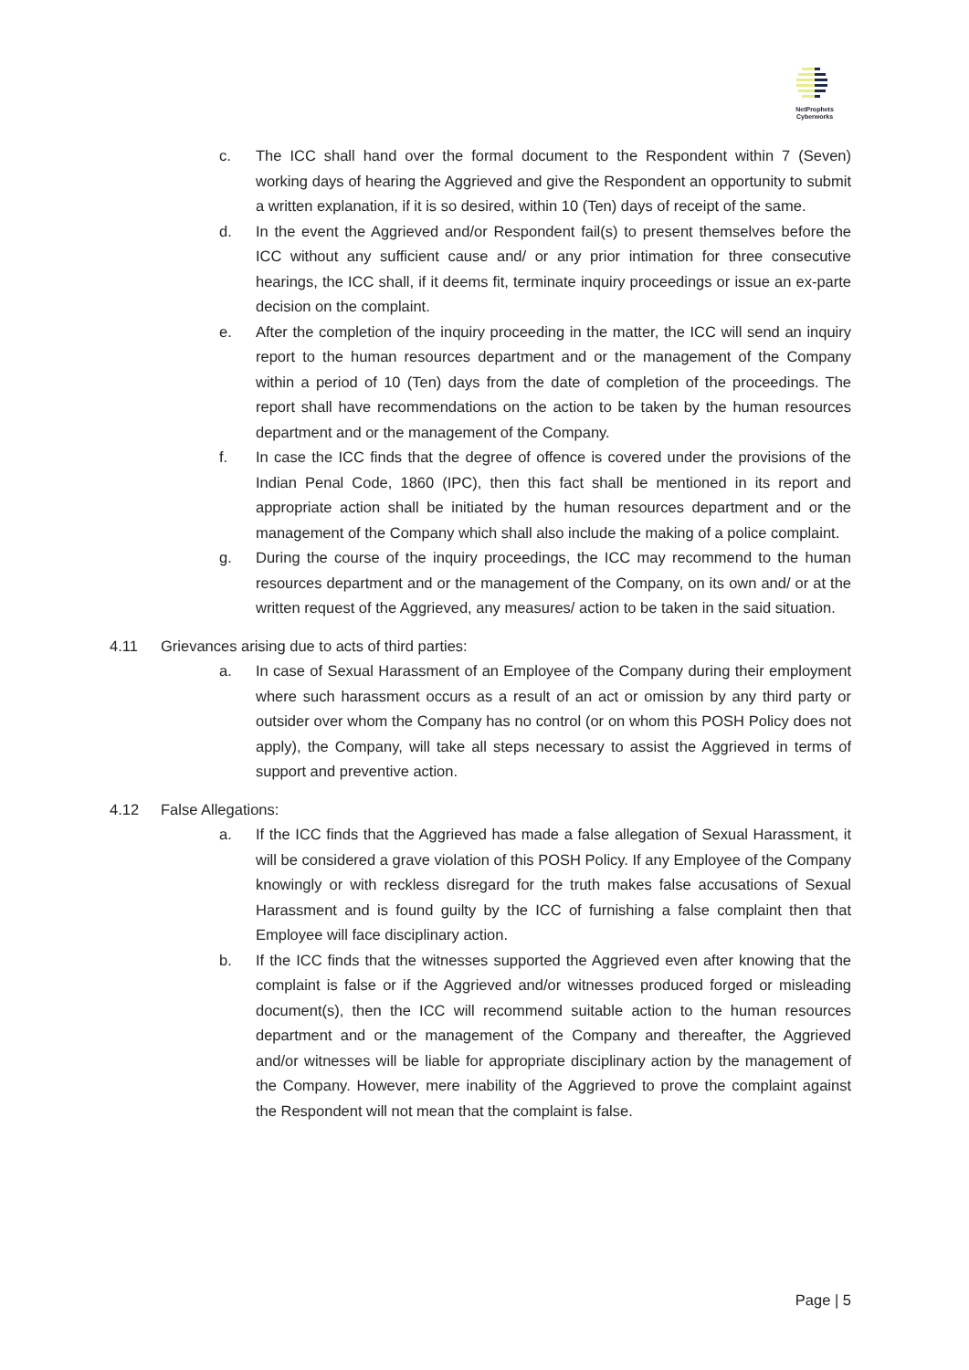NetProphets Cyberworks
c. The ICC shall hand over the formal document to the Respondent within 7 (Seven) working days of hearing the Aggrieved and give the Respondent an opportunity to submit a written explanation, if it is so desired, within 10 (Ten) days of receipt of the same.
d. In the event the Aggrieved and/or Respondent fail(s) to present themselves before the ICC without any sufficient cause and/ or any prior intimation for three consecutive hearings, the ICC shall, if it deems fit, terminate inquiry proceedings or issue an ex-parte decision on the complaint.
e. After the completion of the inquiry proceeding in the matter, the ICC will send an inquiry report to the human resources department and or the management of the Company within a period of 10 (Ten) days from the date of completion of the proceedings. The report shall have recommendations on the action to be taken by the human resources department and or the management of the Company.
f. In case the ICC finds that the degree of offence is covered under the provisions of the Indian Penal Code, 1860 (IPC), then this fact shall be mentioned in its report and appropriate action shall be initiated by the human resources department and or the management of the Company which shall also include the making of a police complaint.
g. During the course of the inquiry proceedings, the ICC may recommend to the human resources department and or the management of the Company, on its own and/ or at the written request of the Aggrieved, any measures/ action to be taken in the said situation.
4.11 Grievances arising due to acts of third parties:
a. In case of Sexual Harassment of an Employee of the Company during their employment where such harassment occurs as a result of an act or omission by any third party or outsider over whom the Company has no control (or on whom this POSH Policy does not apply), the Company, will take all steps necessary to assist the Aggrieved in terms of support and preventive action.
4.12 False Allegations:
a. If the ICC finds that the Aggrieved has made a false allegation of Sexual Harassment, it will be considered a grave violation of this POSH Policy. If any Employee of the Company knowingly or with reckless disregard for the truth makes false accusations of Sexual Harassment and is found guilty by the ICC of furnishing a false complaint then that Employee will face disciplinary action.
b. If the ICC finds that the witnesses supported the Aggrieved even after knowing that the complaint is false or if the Aggrieved and/or witnesses produced forged or misleading document(s), then the ICC will recommend suitable action to the human resources department and or the management of the Company and thereafter, the Aggrieved and/or witnesses will be liable for appropriate disciplinary action by the management of the Company. However, mere inability of the Aggrieved to prove the complaint against the Respondent will not mean that the complaint is false.
Page | 5